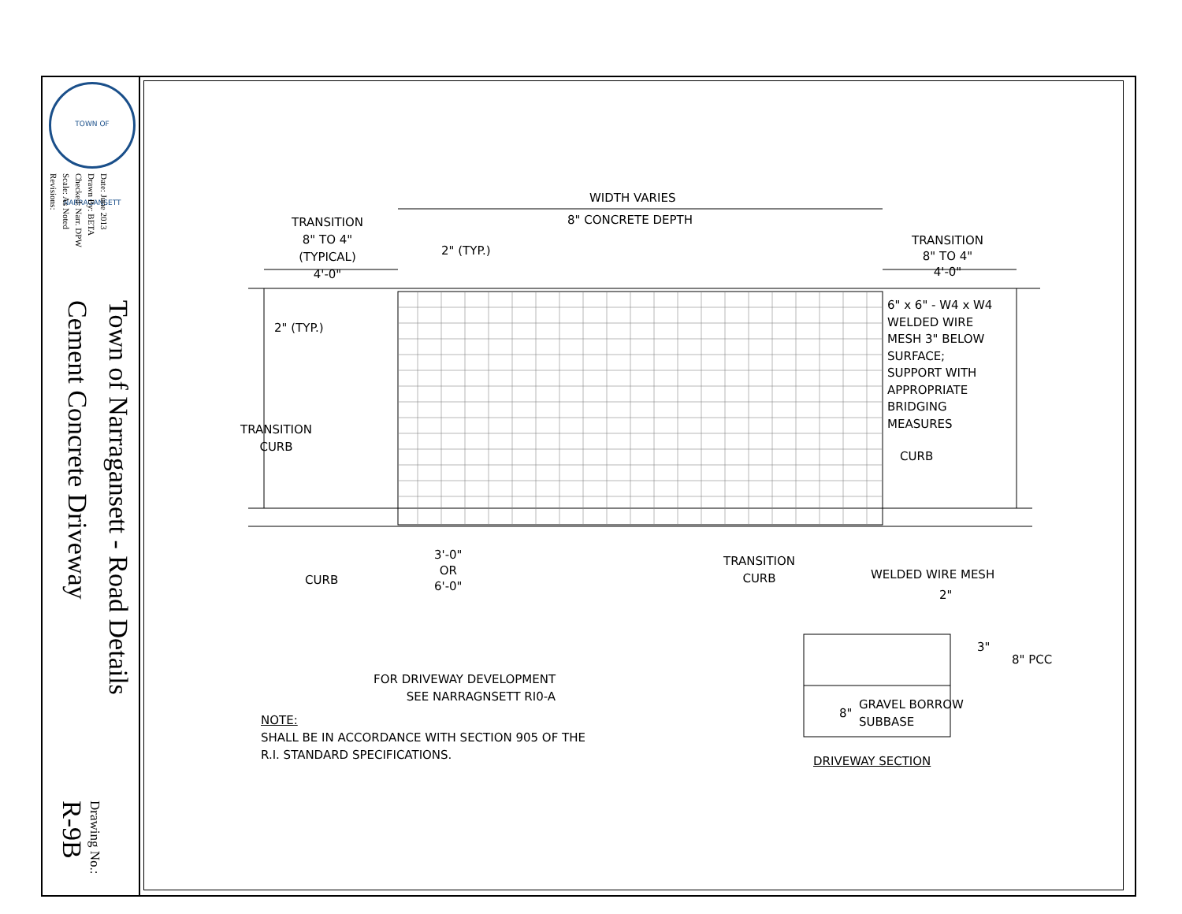TOWN OF NARRAGANSETT
Date: June 2013
Drawn By: BETA
Checked: Narr. DPW
Scale: As Noted
Revisions:
Town of Narragansett - Road Details
Cement Concrete Driveway
Drawing No.:
R-9B
WIDTH VARIES
8" CONCRETE DEPTH
TRANSITION
8" TO 4"
(TYPICAL)
4'-0"
2" (TYP.)
TRANSITION
8" TO 4"
4'-0"
2" (TYP.)
6" x 6" - W4 x W4
WELDED WIRE
MESH 3" BELOW
SURFACE;
SUPPORT WITH
APPROPRIATE
BRIDGING
MEASURES
TRANSITION
CURB
CURB
CURB
3'-0"
OR
6'-0"
TRANSITION
CURB
WELDED WIRE MESH
2"
3"
8" PCC
8"
GRAVEL BORROW
SUBBASE
DRIVEWAY SECTION
FOR DRIVEWAY DEVELOPMENT
SEE NARRAGNSETT RI0-A
NOTE:
SHALL BE IN ACCORDANCE WITH SECTION 905 OF THE
R.I. STANDARD SPECIFICATIONS.